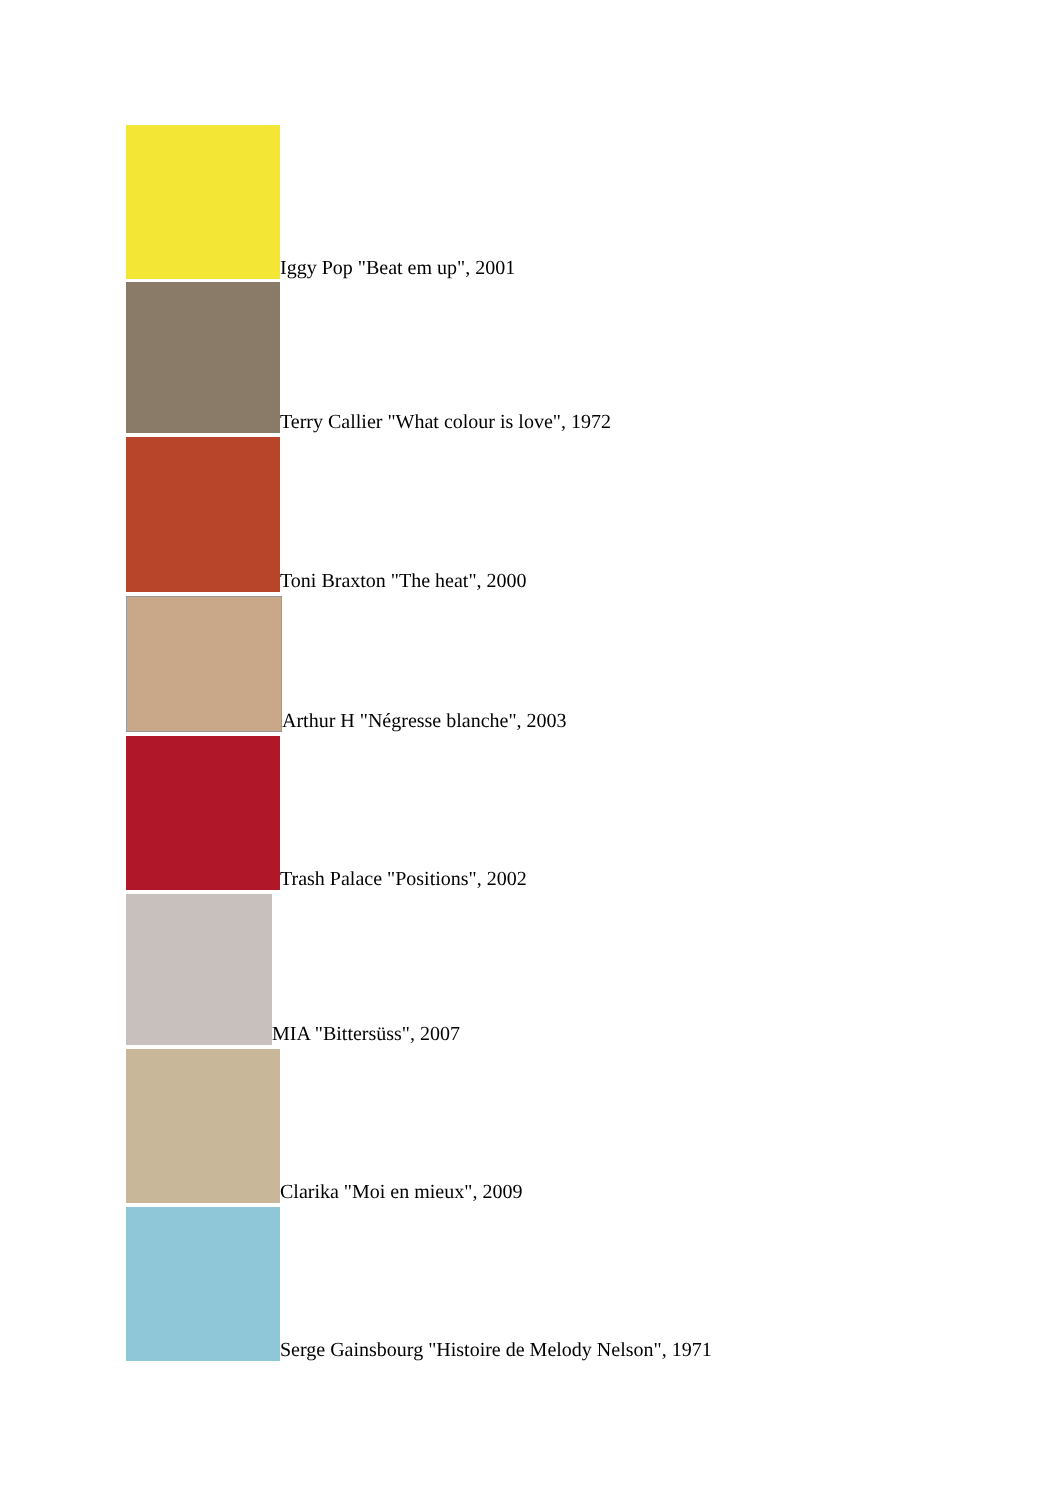Iggy Pop "Beat em up", 2001
Terry Callier "What colour is love", 1972
Toni Braxton "The heat", 2000
Arthur H "Négresse blanche", 2003
Trash Palace "Positions", 2002
MIA "Bittersüss", 2007
Clarika "Moi en mieux", 2009
Serge Gainsbourg "Histoire de Melody Nelson", 1971